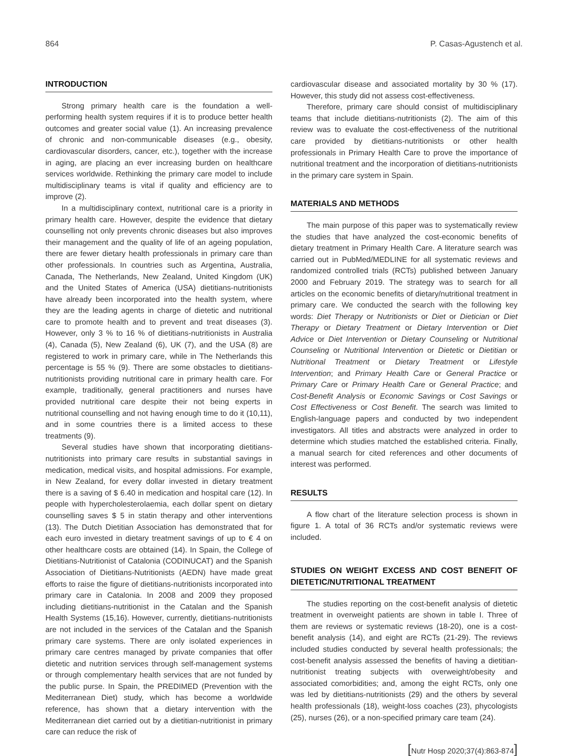864 P. Casas-Agustench et al.
INTRODUCTION
Strong primary health care is the foundation a well-performing health system requires if it is to produce better health outcomes and greater social value (1). An increasing prevalence of chronic and non-communicable diseases (e.g., obesity, cardiovascular disorders, cancer, etc.), together with the increase in aging, are placing an ever increasing burden on healthcare services worldwide. Rethinking the primary care model to include multidisciplinary teams is vital if quality and efficiency are to improve (2).
In a multidisciplinary context, nutritional care is a priority in primary health care. However, despite the evidence that dietary counselling not only prevents chronic diseases but also improves their management and the quality of life of an ageing population, there are fewer dietary health professionals in primary care than other professionals. In countries such as Argentina, Australia, Canada, The Netherlands, New Zealand, United Kingdom (UK) and the United States of America (USA) dietitians-nutritionists have already been incorporated into the health system, where they are the leading agents in charge of dietetic and nutritional care to promote health and to prevent and treat diseases (3). However, only 3 % to 16 % of dietitians-nutritionists in Australia (4), Canada (5), New Zealand (6), UK (7), and the USA (8) are registered to work in primary care, while in The Netherlands this percentage is 55 % (9). There are some obstacles to dietitians-nutritionists providing nutritional care in primary health care. For example, traditionally, general practitioners and nurses have provided nutritional care despite their not being experts in nutritional counselling and not having enough time to do it (10,11), and in some countries there is a limited access to these treatments (9).
Several studies have shown that incorporating dietitians-nutritionists into primary care results in substantial savings in medication, medical visits, and hospital admissions. For example, in New Zealand, for every dollar invested in dietary treatment there is a saving of $ 6.40 in medication and hospital care (12). In people with hypercholesterolaemia, each dollar spent on dietary counselling saves $ 5 in statin therapy and other interventions (13). The Dutch Dietitian Association has demonstrated that for each euro invested in dietary treatment savings of up to € 4 on other healthcare costs are obtained (14). In Spain, the College of Dietitians-Nutritionist of Catalonia (CODINUCAT) and the Spanish Association of Dietitians-Nutritionists (AEDN) have made great efforts to raise the figure of dietitians-nutritionists incorporated into primary care in Catalonia. In 2008 and 2009 they proposed including dietitians-nutritionist in the Catalan and the Spanish Health Systems (15,16). However, currently, dietitians-nutritionists are not included in the services of the Catalan and the Spanish primary care systems. There are only isolated experiences in primary care centres managed by private companies that offer dietetic and nutrition services through self-management systems or through complementary health services that are not funded by the public purse. In Spain, the PREDIMED (Prevention with the Mediterranean Diet) study, which has become a worldwide reference, has shown that a dietary intervention with the Mediterranean diet carried out by a dietitian-nutritionist in primary care can reduce the risk of
cardiovascular disease and associated mortality by 30 % (17). However, this study did not assess cost-effectiveness.
Therefore, primary care should consist of multidisciplinary teams that include dietitians-nutritionists (2). The aim of this review was to evaluate the cost-effectiveness of the nutritional care provided by dietitians-nutritionists or other health professionals in Primary Health Care to prove the importance of nutritional treatment and the incorporation of dietitians-nutritionists in the primary care system in Spain.
MATERIALS AND METHODS
The main purpose of this paper was to systematically review the studies that have analyzed the cost-economic benefits of dietary treatment in Primary Health Care. A literature search was carried out in PubMed/MEDLINE for all systematic reviews and randomized controlled trials (RCTs) published between January 2000 and February 2019. The strategy was to search for all articles on the economic benefits of dietary/nutritional treatment in primary care. We conducted the search with the following key words: Diet Therapy or Nutritionists or Diet or Dietician or Diet Therapy or Dietary Treatment or Dietary Intervention or Diet Advice or Diet Intervention or Dietary Counseling or Nutritional Counseling or Nutritional Intervention or Dietetic or Dietitian or Nutritional Treatment or Dietary Treatment or Lifestyle Intervention; and Primary Health Care or General Practice or Primary Care or Primary Health Care or General Practice; and Cost-Benefit Analysis or Economic Savings or Cost Savings or Cost Effectiveness or Cost Benefit. The search was limited to English-language papers and conducted by two independent investigators. All titles and abstracts were analyzed in order to determine which studies matched the established criteria. Finally, a manual search for cited references and other documents of interest was performed.
RESULTS
A flow chart of the literature selection process is shown in figure 1. A total of 36 RCTs and/or systematic reviews were included.
STUDIES ON WEIGHT EXCESS AND COST BENEFIT OF DIETETIC/NUTRITIONAL TREATMENT
The studies reporting on the cost-benefit analysis of dietetic treatment in overweight patients are shown in table I. Three of them are reviews or systematic reviews (18-20), one is a cost-benefit analysis (14), and eight are RCTs (21-29). The reviews included studies conducted by several health professionals; the cost-benefit analysis assessed the benefits of having a dietitian-nutritionist treating subjects with overweight/obesity and associated comorbidities; and, among the eight RCTs, only one was led by dietitians-nutritionists (29) and the others by several health professionals (18), weight-loss coaches (23), phycologists (25), nurses (26), or a non-specified primary care team (24).
[Nutr Hosp 2020;37(4):863-874]